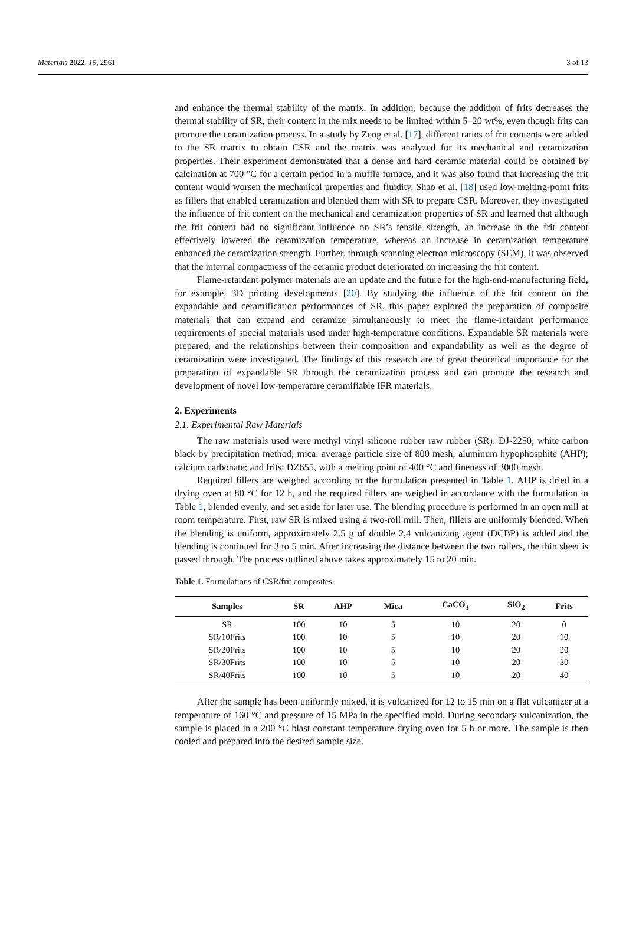Materials 2022, 15, 2961 3 of 13
and enhance the thermal stability of the matrix. In addition, because the addition of frits decreases the thermal stability of SR, their content in the mix needs to be limited within 5–20 wt%, even though frits can promote the ceramization process. In a study by Zeng et al. [17], different ratios of frit contents were added to the SR matrix to obtain CSR and the matrix was analyzed for its mechanical and ceramization properties. Their experiment demonstrated that a dense and hard ceramic material could be obtained by calcination at 700 °C for a certain period in a muffle furnace, and it was also found that increasing the frit content would worsen the mechanical properties and fluidity. Shao et al. [18] used low-melting-point frits as fillers that enabled ceramization and blended them with SR to prepare CSR. Moreover, they investigated the influence of frit content on the mechanical and ceramization properties of SR and learned that although the frit content had no significant influence on SR’s tensile strength, an increase in the frit content effectively lowered the ceramization temperature, whereas an increase in ceramization temperature enhanced the ceramization strength. Further, through scanning electron microscopy (SEM), it was observed that the internal compactness of the ceramic product deteriorated on increasing the frit content.
Flame-retardant polymer materials are an update and the future for the high-end-manufacturing field, for example, 3D printing developments [20]. By studying the influence of the frit content on the expandable and ceramification performances of SR, this paper explored the preparation of composite materials that can expand and ceramize simultaneously to meet the flame-retardant performance requirements of special materials used under high-temperature conditions. Expandable SR materials were prepared, and the relationships between their composition and expandability as well as the degree of ceramization were investigated. The findings of this research are of great theoretical importance for the preparation of expandable SR through the ceramization process and can promote the research and development of novel low-temperature ceramifiable IFR materials.
2. Experiments
2.1. Experimental Raw Materials
The raw materials used were methyl vinyl silicone rubber raw rubber (SR): DJ-2250; white carbon black by precipitation method; mica: average particle size of 800 mesh; aluminum hypophosphite (AHP); calcium carbonate; and frits: DZ655, with a melting point of 400 °C and fineness of 3000 mesh.
Required fillers are weighed according to the formulation presented in Table 1. AHP is dried in a drying oven at 80 °C for 12 h, and the required fillers are weighed in accordance with the formulation in Table 1, blended evenly, and set aside for later use. The blending procedure is performed in an open mill at room temperature. First, raw SR is mixed using a two-roll mill. Then, fillers are uniformly blended. When the blending is uniform, approximately 2.5 g of double 2,4 vulcanizing agent (DCBP) is added and the blending is continued for 3 to 5 min. After increasing the distance between the two rollers, the thin sheet is passed through. The process outlined above takes approximately 15 to 20 min.
Table 1. Formulations of CSR/frit composites.
| Samples | SR | AHP | Mica | CaCO<sub>3</sub> | SiO<sub>2</sub> | Frits |
| --- | --- | --- | --- | --- | --- | --- |
| SR | 100 | 10 | 5 | 10 | 20 | 0 |
| SR/10Frits | 100 | 10 | 5 | 10 | 20 | 10 |
| SR/20Frits | 100 | 10 | 5 | 10 | 20 | 20 |
| SR/30Frits | 100 | 10 | 5 | 10 | 20 | 30 |
| SR/40Frits | 100 | 10 | 5 | 10 | 20 | 40 |
After the sample has been uniformly mixed, it is vulcanized for 12 to 15 min on a flat vulcanizer at a temperature of 160 °C and pressure of 15 MPa in the specified mold. During secondary vulcanization, the sample is placed in a 200 °C blast constant temperature drying oven for 5 h or more. The sample is then cooled and prepared into the desired sample size.